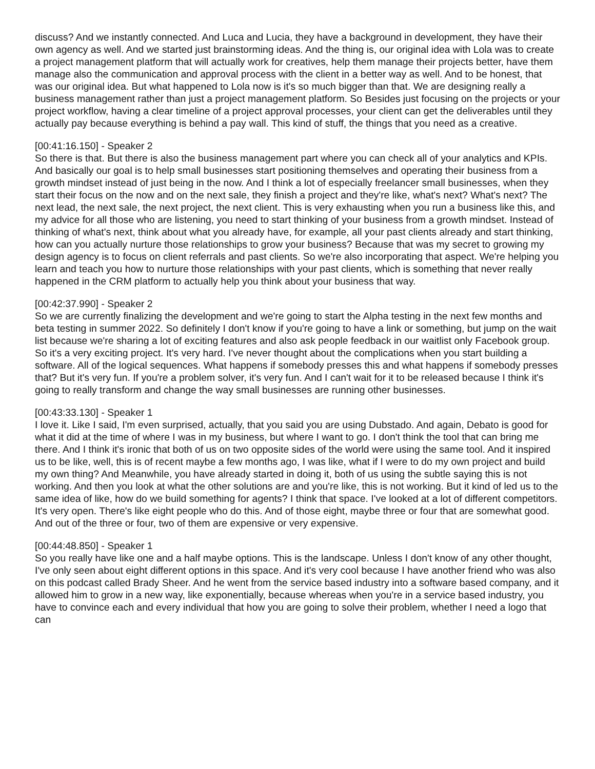discuss? And we instantly connected. And Luca and Lucia, they have a background in development, they have their own agency as well. And we started just brainstorming ideas. And the thing is, our original idea with Lola was to create a project management platform that will actually work for creatives, help them manage their projects better, have them manage also the communication and approval process with the client in a better way as well. And to be honest, that was our original idea. But what happened to Lola now is it's so much bigger than that. We are designing really a business management rather than just a project management platform. So Besides just focusing on the projects or your project workflow, having a clear timeline of a project approval processes, your client can get the deliverables until they actually pay because everything is behind a pay wall. This kind of stuff, the things that you need as a creative.
[00:41:16.150] - Speaker 2
So there is that. But there is also the business management part where you can check all of your analytics and KPIs. And basically our goal is to help small businesses start positioning themselves and operating their business from a growth mindset instead of just being in the now. And I think a lot of especially freelancer small businesses, when they start their focus on the now and on the next sale, they finish a project and they're like, what's next? What's next? The next lead, the next sale, the next project, the next client. This is very exhausting when you run a business like this, and my advice for all those who are listening, you need to start thinking of your business from a growth mindset. Instead of thinking of what's next, think about what you already have, for example, all your past clients already and start thinking, how can you actually nurture those relationships to grow your business? Because that was my secret to growing my design agency is to focus on client referrals and past clients. So we're also incorporating that aspect. We're helping you learn and teach you how to nurture those relationships with your past clients, which is something that never really happened in the CRM platform to actually help you think about your business that way.
[00:42:37.990] - Speaker 2
So we are currently finalizing the development and we're going to start the Alpha testing in the next few months and beta testing in summer 2022. So definitely I don't know if you're going to have a link or something, but jump on the wait list because we're sharing a lot of exciting features and also ask people feedback in our waitlist only Facebook group. So it's a very exciting project. It's very hard. I've never thought about the complications when you start building a software. All of the logical sequences. What happens if somebody presses this and what happens if somebody presses that? But it's very fun. If you're a problem solver, it's very fun. And I can't wait for it to be released because I think it's going to really transform and change the way small businesses are running other businesses.
[00:43:33.130] - Speaker 1
I love it. Like I said, I'm even surprised, actually, that you said you are using Dubstado. And again, Debato is good for what it did at the time of where I was in my business, but where I want to go. I don't think the tool that can bring me there. And I think it's ironic that both of us on two opposite sides of the world were using the same tool. And it inspired us to be like, well, this is of recent maybe a few months ago, I was like, what if I were to do my own project and build my own thing? And Meanwhile, you have already started in doing it, both of us using the subtle saying this is not working. And then you look at what the other solutions are and you're like, this is not working. But it kind of led us to the same idea of like, how do we build something for agents? I think that space. I've looked at a lot of different competitors. It's very open. There's like eight people who do this. And of those eight, maybe three or four that are somewhat good. And out of the three or four, two of them are expensive or very expensive.
[00:44:48.850] - Speaker 1
So you really have like one and a half maybe options. This is the landscape. Unless I don't know of any other thought, I've only seen about eight different options in this space. And it's very cool because I have another friend who was also on this podcast called Brady Sheer. And he went from the service based industry into a software based company, and it allowed him to grow in a new way, like exponentially, because whereas when you're in a service based industry, you have to convince each and every individual that how you are going to solve their problem, whether I need a logo that can